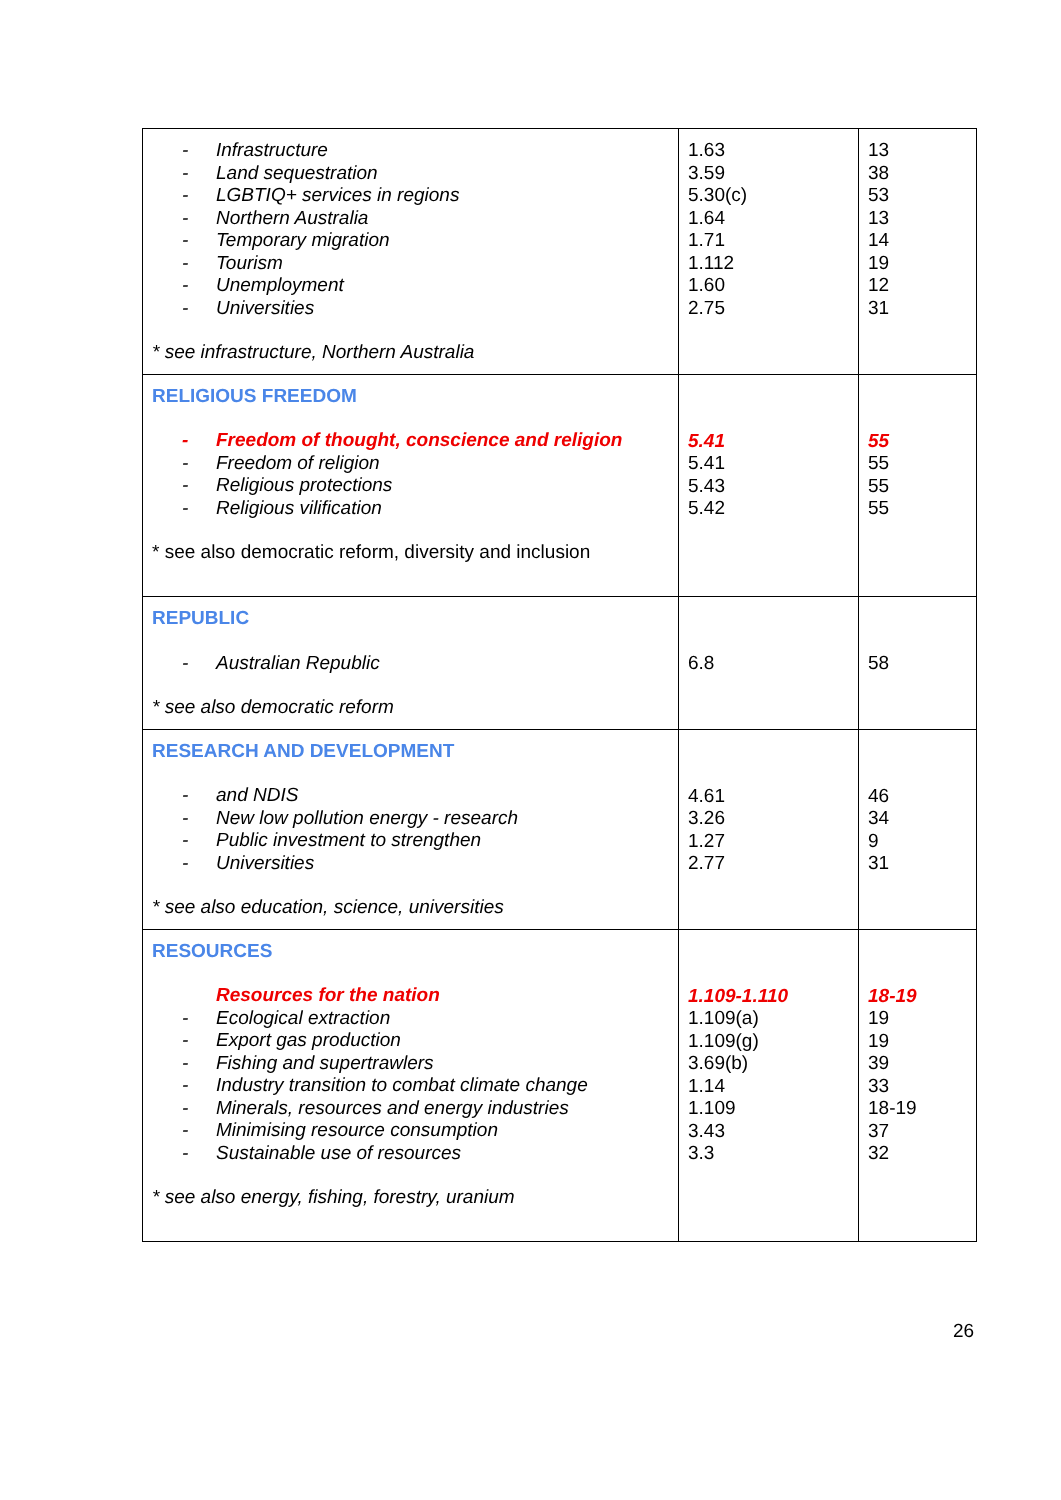| - Infrastructure - Land sequestration - LGBTIQ+ services in regions - Northern Australia - Temporary migration - Tourism - Unemployment - Universities * see infrastructure, Northern Australia | 1.63 3.59 5.30(c) 1.64 1.71 1.112 1.60 2.75 | 13 38 53 13 14 19 12 31 |
| RELIGIOUS FREEDOM - Freedom of thought, conscience and religion - Freedom of religion - Religious protections - Religious vilification * see also democratic reform, diversity and inclusion | 5.41 5.41 5.43 5.42 | 55 55 55 55 |
| REPUBLIC - Australian Republic * see also democratic reform | 6.8 | 58 |
| RESEARCH AND DEVELOPMENT - and NDIS - New low pollution energy - research - Public investment to strengthen - Universities * see also education, science, universities | 4.61 3.26 1.27 2.77 | 46 34 9 31 |
| RESOURCES Resources for the nation - Ecological extraction - Export gas production - Fishing and supertrawlers - Industry transition to combat climate change - Minerals, resources and energy industries - Minimising resource consumption - Sustainable use of resources * see also energy, fishing, forestry, uranium | 1.109-1.110 1.109(a) 1.109(g) 3.69(b) 1.14 1.109 3.43 3.3 | 18-19 19 19 39 33 18-19 37 32 |
26